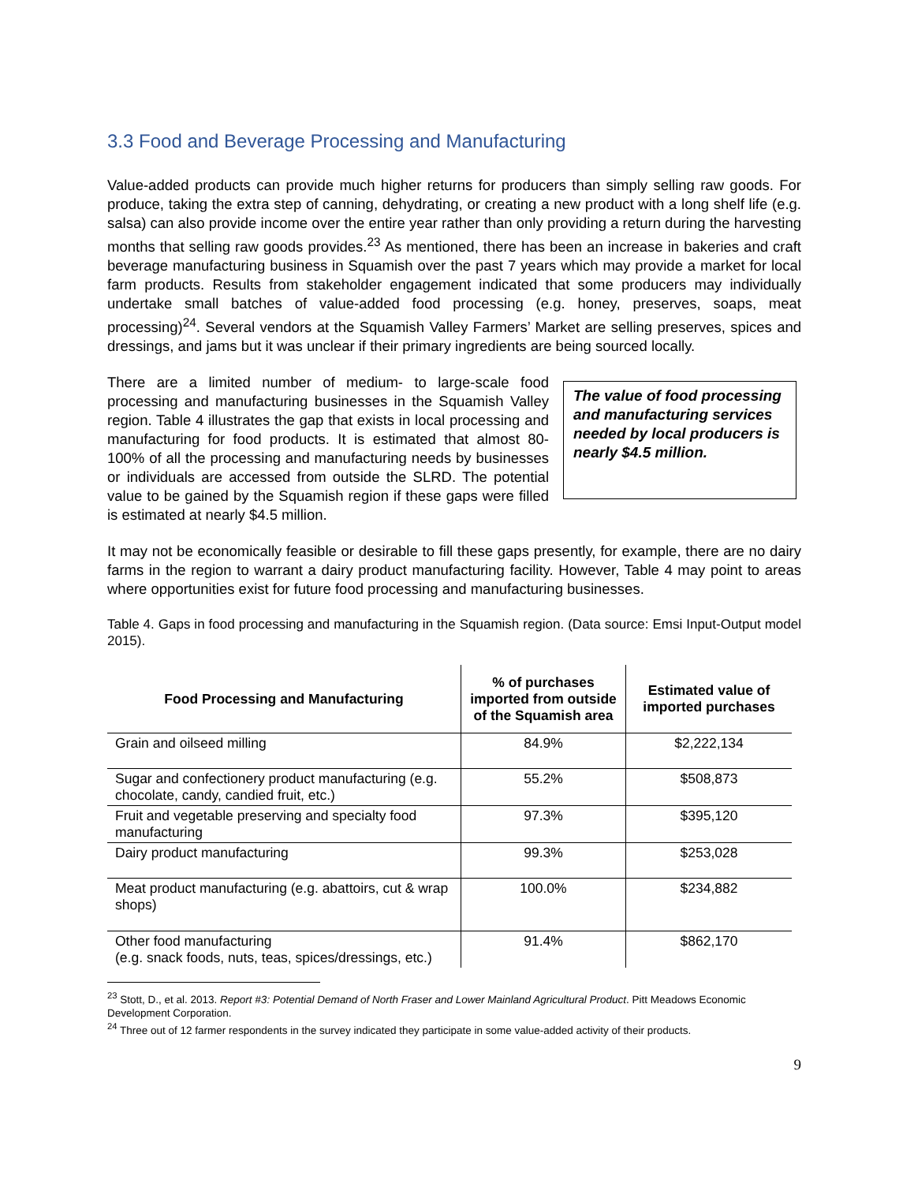3.3 Food and Beverage Processing and Manufacturing
Value-added products can provide much higher returns for producers than simply selling raw goods. For produce, taking the extra step of canning, dehydrating, or creating a new product with a long shelf life (e.g. salsa) can also provide income over the entire year rather than only providing a return during the harvesting months that selling raw goods provides.<sup>23</sup> As mentioned, there has been an increase in bakeries and craft beverage manufacturing business in Squamish over the past 7 years which may provide a market for local farm products. Results from stakeholder engagement indicated that some producers may individually undertake small batches of value-added food processing (e.g. honey, preserves, soaps, meat processing)<sup>24</sup>. Several vendors at the Squamish Valley Farmers’ Market are selling preserves, spices and dressings, and jams but it was unclear if their primary ingredients are being sourced locally.
There are a limited number of medium- to large-scale food processing and manufacturing businesses in the Squamish Valley region. Table 4 illustrates the gap that exists in local processing and manufacturing for food products. It is estimated that almost 80-100% of all the processing and manufacturing needs by businesses or individuals are accessed from outside the SLRD. The potential value to be gained by the Squamish region if these gaps were filled is estimated at nearly $4.5 million.
The value of food processing and manufacturing services needed by local producers is nearly $4.5 million.
It may not be economically feasible or desirable to fill these gaps presently, for example, there are no dairy farms in the region to warrant a dairy product manufacturing facility. However, Table 4 may point to areas where opportunities exist for future food processing and manufacturing businesses.
Table 4. Gaps in food processing and manufacturing in the Squamish region. (Data source: Emsi Input-Output model 2015).
| Food Processing and Manufacturing | % of purchases imported from outside of the Squamish area | Estimated value of imported purchases |
| --- | --- | --- |
| Grain and oilseed milling | 84.9% | $2,222,134 |
| Sugar and confectionery product manufacturing (e.g. chocolate, candy, candied fruit, etc.) | 55.2% | $508,873 |
| Fruit and vegetable preserving and specialty food manufacturing | 97.3% | $395,120 |
| Dairy product manufacturing | 99.3% | $253,028 |
| Meat product manufacturing (e.g. abattoirs, cut & wrap shops) | 100.0% | $234,882 |
| Other food manufacturing (e.g. snack foods, nuts, teas, spices/dressings, etc.) | 91.4% | $862,170 |
<sup>23</sup> Stott, D., et al. 2013. Report #3: Potential Demand of North Fraser and Lower Mainland Agricultural Product. Pitt Meadows Economic Development Corporation.
<sup>24</sup> Three out of 12 farmer respondents in the survey indicated they participate in some value-added activity of their products.
9